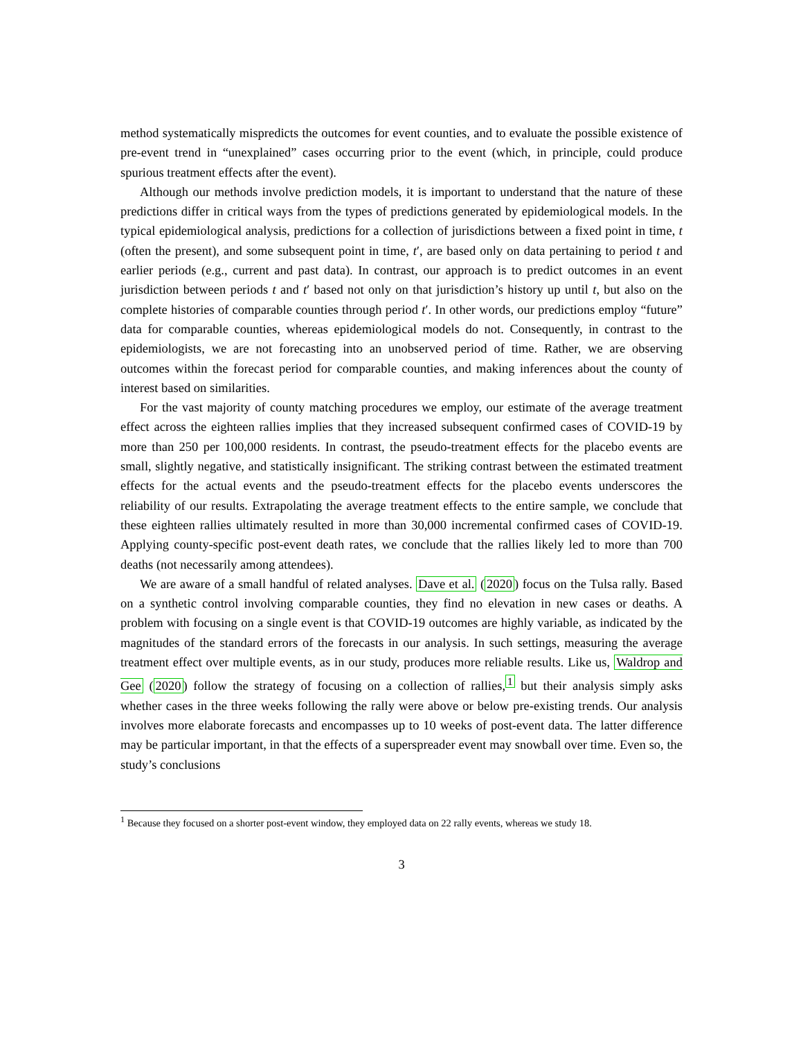method systematically mispredicts the outcomes for event counties, and to evaluate the possible existence of pre-event trend in “unexplained” cases occurring prior to the event (which, in principle, could produce spurious treatment effects after the event).
Although our methods involve prediction models, it is important to understand that the nature of these predictions differ in critical ways from the types of predictions generated by epidemiological models. In the typical epidemiological analysis, predictions for a collection of jurisdictions between a fixed point in time, t (often the present), and some subsequent point in time, t′, are based only on data pertaining to period t and earlier periods (e.g., current and past data). In contrast, our approach is to predict outcomes in an event jurisdiction between periods t and t′ based not only on that jurisdiction’s history up until t, but also on the complete histories of comparable counties through period t′. In other words, our predictions employ “future” data for comparable counties, whereas epidemiological models do not. Consequently, in contrast to the epidemiologists, we are not forecasting into an unobserved period of time. Rather, we are observing outcomes within the forecast period for comparable counties, and making inferences about the county of interest based on similarities.
For the vast majority of county matching procedures we employ, our estimate of the average treatment effect across the eighteen rallies implies that they increased subsequent confirmed cases of COVID-19 by more than 250 per 100,000 residents. In contrast, the pseudo-treatment effects for the placebo events are small, slightly negative, and statistically insignificant. The striking contrast between the estimated treatment effects for the actual events and the pseudo-treatment effects for the placebo events underscores the reliability of our results. Extrapolating the average treatment effects to the entire sample, we conclude that these eighteen rallies ultimately resulted in more than 30,000 incremental confirmed cases of COVID-19. Applying county-specific post-event death rates, we conclude that the rallies likely led to more than 700 deaths (not necessarily among attendees).
We are aware of a small handful of related analyses. Dave et al. (2020) focus on the Tulsa rally. Based on a synthetic control involving comparable counties, they find no elevation in new cases or deaths. A problem with focusing on a single event is that COVID-19 outcomes are highly variable, as indicated by the magnitudes of the standard errors of the forecasts in our analysis. In such settings, measuring the average treatment effect over multiple events, as in our study, produces more reliable results. Like us, Waldrop and Gee (2020) follow the strategy of focusing on a collection of rallies,<sup>1</sup> but their analysis simply asks whether cases in the three weeks following the rally were above or below pre-existing trends. Our analysis involves more elaborate forecasts and encompasses up to 10 weeks of post-event data. The latter difference may be particular important, in that the effects of a superspreader event may snowball over time. Even so, the study’s conclusions
<sup>1</sup> Because they focused on a shorter post-event window, they employed data on 22 rally events, whereas we study 18.
3